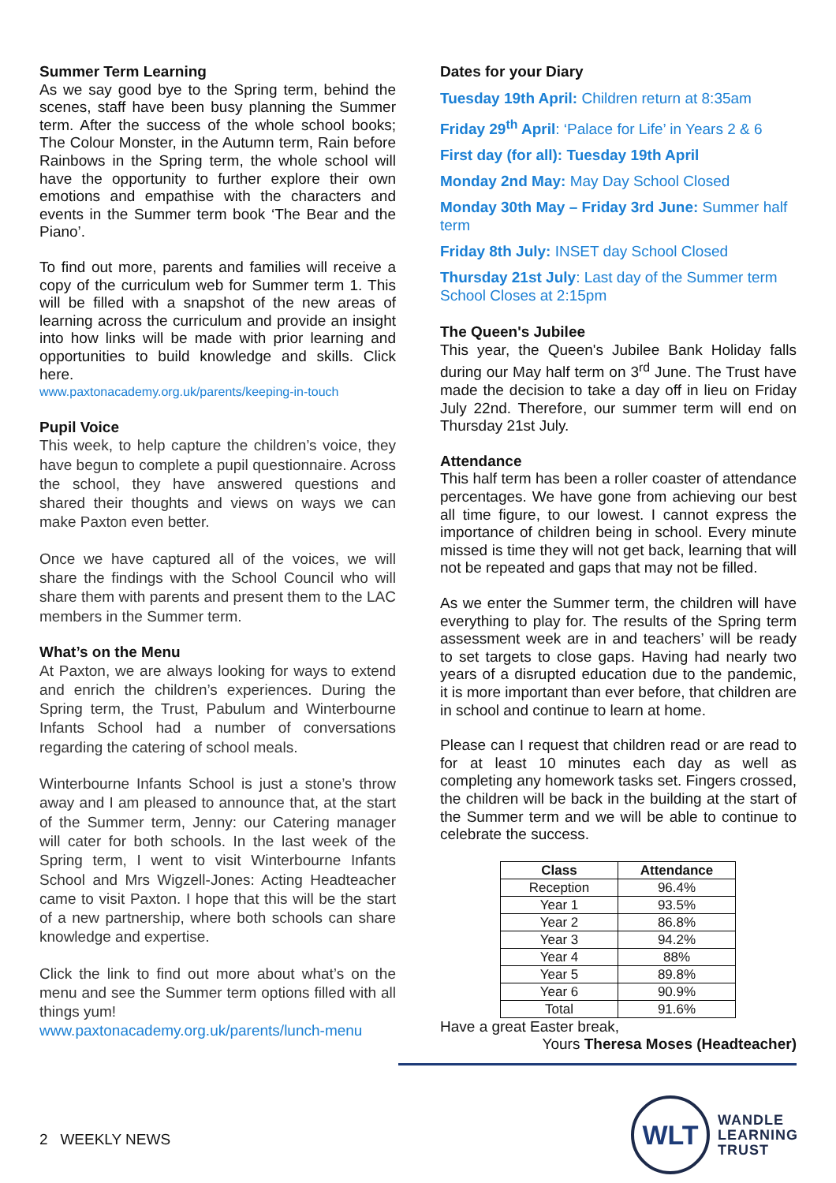Summer Term Learning
As we say good bye to the Spring term, behind the scenes, staff have been busy planning the Summer term. After the success of the whole school books; The Colour Monster, in the Autumn term, Rain before Rainbows in the Spring term, the whole school will have the opportunity to further explore their own emotions and empathise with the characters and events in the Summer term book ‘The Bear and the Piano’.
To find out more, parents and families will receive a copy of the curriculum web for Summer term 1. This will be filled with a snapshot of the new areas of learning across the curriculum and provide an insight into how links will be made with prior learning and opportunities to build knowledge and skills. Click here.
www.paxtonacademy.org.uk/parents/keeping-in-touch
Pupil Voice
This week, to help capture the children’s voice, they have begun to complete a pupil questionnaire. Across the school, they have answered questions and shared their thoughts and views on ways we can make Paxton even better.
Once we have captured all of the voices, we will share the findings with the School Council who will share them with parents and present them to the LAC members in the Summer term.
What’s on the Menu
At Paxton, we are always looking for ways to extend and enrich the children’s experiences. During the Spring term, the Trust, Pabulum and Winterbourne Infants School had a number of conversations regarding the catering of school meals.
Winterbourne Infants School is just a stone’s throw away and I am pleased to announce that, at the start of the Summer term, Jenny: our Catering manager will cater for both schools. In the last week of the Spring term, I went to visit Winterbourne Infants School and Mrs Wigzell-Jones: Acting Headteacher came to visit Paxton. I hope that this will be the start of a new partnership, where both schools can share knowledge and expertise.
Click the link to find out more about what’s on the menu and see the Summer term options filled with all things yum!
www.paxtonacademy.org.uk/parents/lunch-menu
Dates for your Diary
Tuesday 19th April: Children return at 8:35am
Friday 29<sup>th</sup> April: ‘Palace for Life’ in Years 2 & 6
First day (for all): Tuesday 19th April
Monday 2nd May: May Day School Closed
Monday 30th May – Friday 3rd June: Summer half term
Friday 8th July: INSET day School Closed
Thursday 21st July: Last day of the Summer term School Closes at 2:15pm
The Queen's Jubilee
This year, the Queen's Jubilee Bank Holiday falls during our May half term on 3<sup>rd</sup> June. The Trust have made the decision to take a day off in lieu on Friday July 22nd. Therefore, our summer term will end on Thursday 21st July.
Attendance
This half term has been a roller coaster of attendance percentages. We have gone from achieving our best all time figure, to our lowest. I cannot express the importance of children being in school. Every minute missed is time they will not get back, learning that will not be repeated and gaps that may not be filled.
As we enter the Summer term, the children will have everything to play for. The results of the Spring term assessment week are in and teachers’ will be ready to set targets to close gaps. Having had nearly two years of a disrupted education due to the pandemic, it is more important than ever before, that children are in school and continue to learn at home.
Please can I request that children read or are read to for at least 10 minutes each day as well as completing any homework tasks set. Fingers crossed, the children will be back in the building at the start of the Summer term and we will be able to continue to celebrate the success.
| Class | Attendance |
| --- | --- |
| Reception | 96.4% |
| Year 1 | 93.5% |
| Year 2 | 86.8% |
| Year 3 | 94.2% |
| Year 4 | 88% |
| Year 5 | 89.8% |
| Year 6 | 90.9% |
| Total | 91.6% |
Have a great Easter break,
Yours Theresa Moses (Headteacher)
2 WEEKLY NEWS
WLT
WANDLE
LEARNING
TRUST